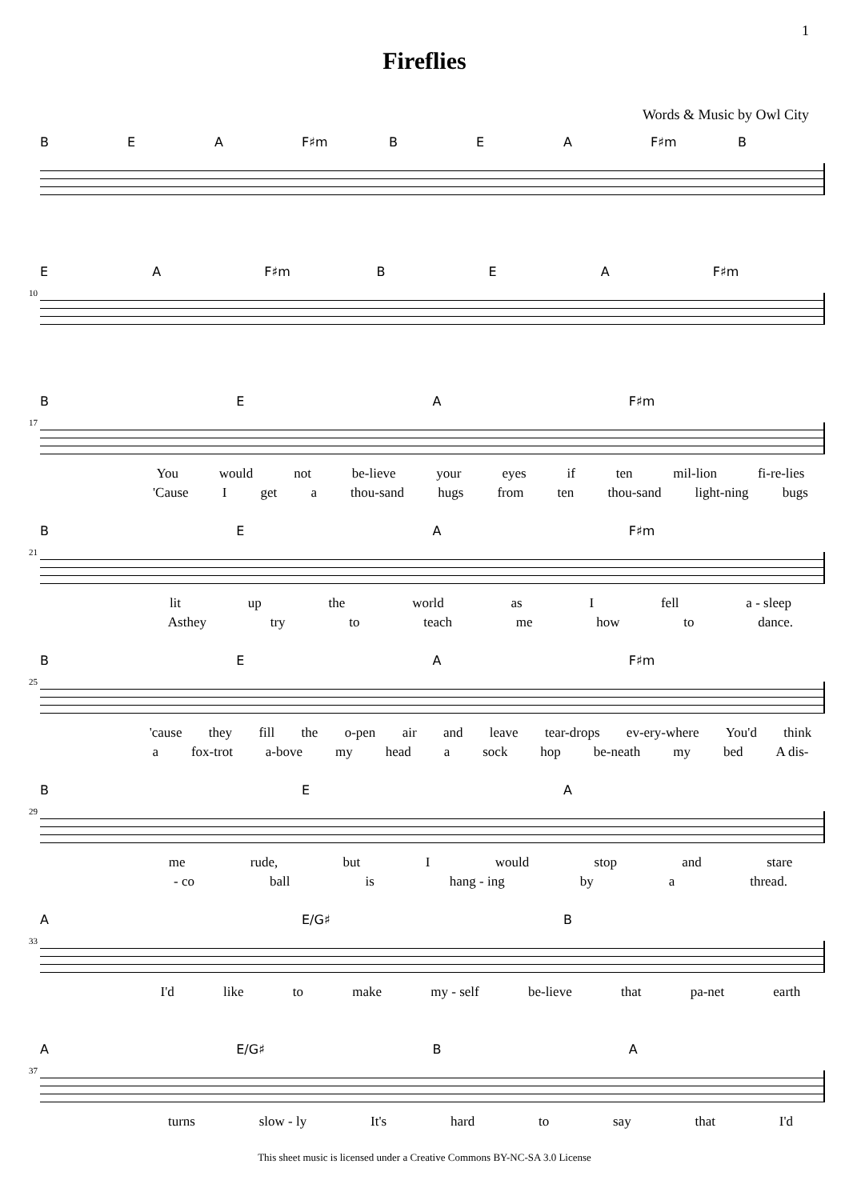1
Fireflies
Words & Music by Owl City
B E A F♯m B E A F♯m B
E A F♯m B E A F♯m
10
B E A F♯m
17
You would not be-lieve your eyes if ten mil-lion fi-re-lies
'Cause I get a thou-sand hugs from ten thou-sand light-ning bugs
B E A F♯m
21
lit up the world as I fell a - sleep
Asthey try to teach me how to dance.
B E A F♯m
25
'cause they fill the o-pen air and leave tear-drops ev-ery-where You'd think
a fox-trot a-bove my head a sock hop be-neath my bed A dis-
B E A
29
me rude, but I would stop and stare
- co ball is hang - ing by a thread.
A E/G♯ B
33
I'd like to make my - self be-lieve that pa-net earth
A E/G♯ B A
37
turns slow - ly It's hard to say that I'd
This sheet music is licensed under a Creative Commons BY-NC-SA 3.0 License